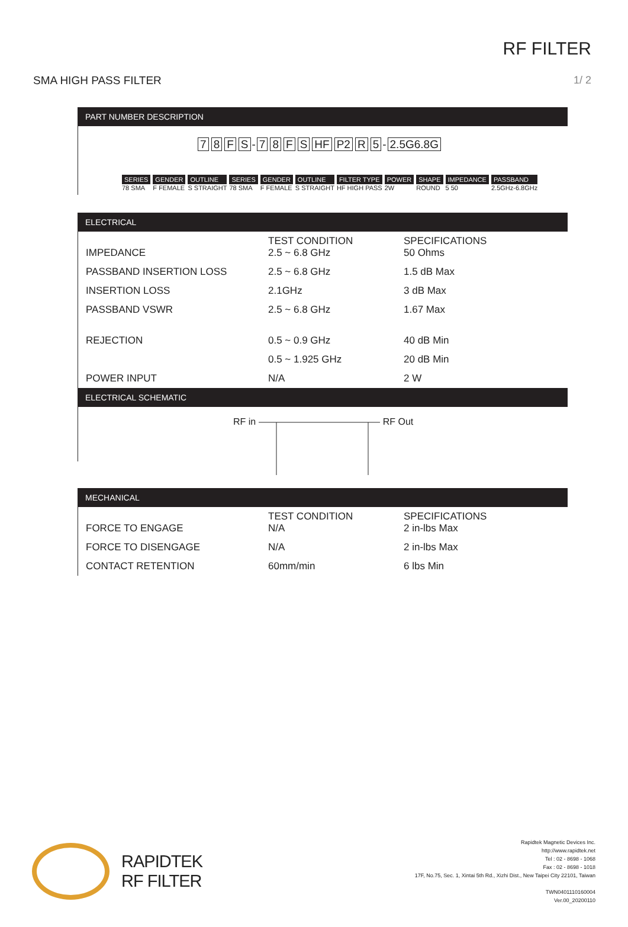RF FILTER
SMA HIGH PASS FILTER 1/ 2
PART NUMBER DESCRIPTION
78 FS - 78 FS HF P2 R 5 - 2.5G6.8G
SERIES
78 SMA
GENDER
F FEMALE
OUTLINE
S STRAIGHT
SERIES
78 SMA
GENDER
F FEMALE
OUTLINE
S STRAIGHT
FILTER TYPE
HF HIGH PASS
POWER
2W
SHAPE
ROUND
IMPEDANCE
5 50
PASSBAND
2.5GHz-6.8GHz
ELECTRICAL
| IMPEDANCE | TEST CONDITION 2.5 ~ 6.8 GHz | SPECIFICATIONS 50 Ohms |
| PASSBAND INSERTION LOSS | 2.5 ~ 6.8 GHz | 1.5 dB Max |
| INSERTION LOSS | 2.1GHz | 3 dB Max |
| PASSBAND VSWR | 2.5 ~ 6.8 GHz | 1.67 Max |
| REJECTION | 0.5 ~ 0.9 GHz | 40 dB Min |
| | 0.5 ~ 1.925 GHz | 20 dB Min |
| POWER INPUT | N/A | 2 W |
ELECTRICAL SCHEMATIC
RF in RF Out
MECHANICAL
| FORCE TO ENGAGE | TEST CONDITION N/A | SPECIFICATIONS 2 in-lbs Max |
| FORCE TO DISENGAGE | N/A | 2 in-lbs Max |
| CONTACT RETENTION | 60mm/min | 6 lbs Min |
RAPIDTEK
RF FILTER
Rapidtek Magnetic Devices Inc.
http://www.rapidtek.net
Tel : 02 - 8698 - 1068
Fax : 02 - 8698 - 1018
17F, No.75, Sec. 1, Xintai 5th Rd., Xizhi Dist., New Taipei City 22101, Taiwan
TWN0401110160004
Ver.00_20200110